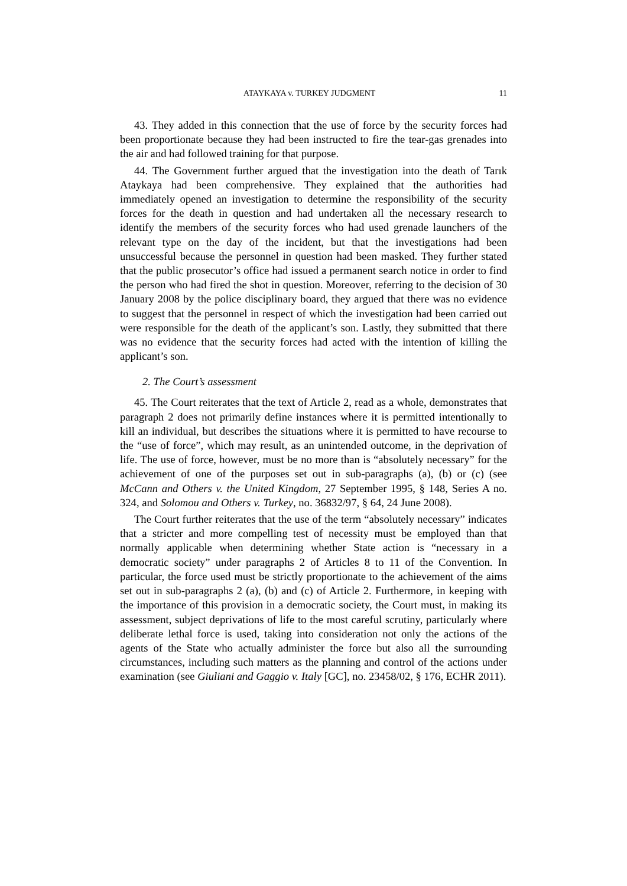ATAYKAYA v. TURKEY JUDGMENT 11
43. They added in this connection that the use of force by the security forces had been proportionate because they had been instructed to fire the tear-gas grenades into the air and had followed training for that purpose.
44. The Government further argued that the investigation into the death of Tarık Ataykaya had been comprehensive. They explained that the authorities had immediately opened an investigation to determine the responsibility of the security forces for the death in question and had undertaken all the necessary research to identify the members of the security forces who had used grenade launchers of the relevant type on the day of the incident, but that the investigations had been unsuccessful because the personnel in question had been masked. They further stated that the public prosecutor’s office had issued a permanent search notice in order to find the person who had fired the shot in question. Moreover, referring to the decision of 30 January 2008 by the police disciplinary board, they argued that there was no evidence to suggest that the personnel in respect of which the investigation had been carried out were responsible for the death of the applicant’s son. Lastly, they submitted that there was no evidence that the security forces had acted with the intention of killing the applicant’s son.
2. The Court’s assessment
45. The Court reiterates that the text of Article 2, read as a whole, demonstrates that paragraph 2 does not primarily define instances where it is permitted intentionally to kill an individual, but describes the situations where it is permitted to have recourse to the “use of force”, which may result, as an unintended outcome, in the deprivation of life. The use of force, however, must be no more than is “absolutely necessary” for the achievement of one of the purposes set out in sub-paragraphs (a), (b) or (c) (see McCann and Others v. the United Kingdom, 27 September 1995, § 148, Series A no. 324, and Solomou and Others v. Turkey, no. 36832/97, § 64, 24 June 2008).
The Court further reiterates that the use of the term “absolutely necessary” indicates that a stricter and more compelling test of necessity must be employed than that normally applicable when determining whether State action is “necessary in a democratic society” under paragraphs 2 of Articles 8 to 11 of the Convention. In particular, the force used must be strictly proportionate to the achievement of the aims set out in sub-paragraphs 2 (a), (b) and (c) of Article 2. Furthermore, in keeping with the importance of this provision in a democratic society, the Court must, in making its assessment, subject deprivations of life to the most careful scrutiny, particularly where deliberate lethal force is used, taking into consideration not only the actions of the agents of the State who actually administer the force but also all the surrounding circumstances, including such matters as the planning and control of the actions under examination (see Giuliani and Gaggio v. Italy [GC], no. 23458/02, § 176, ECHR 2011).